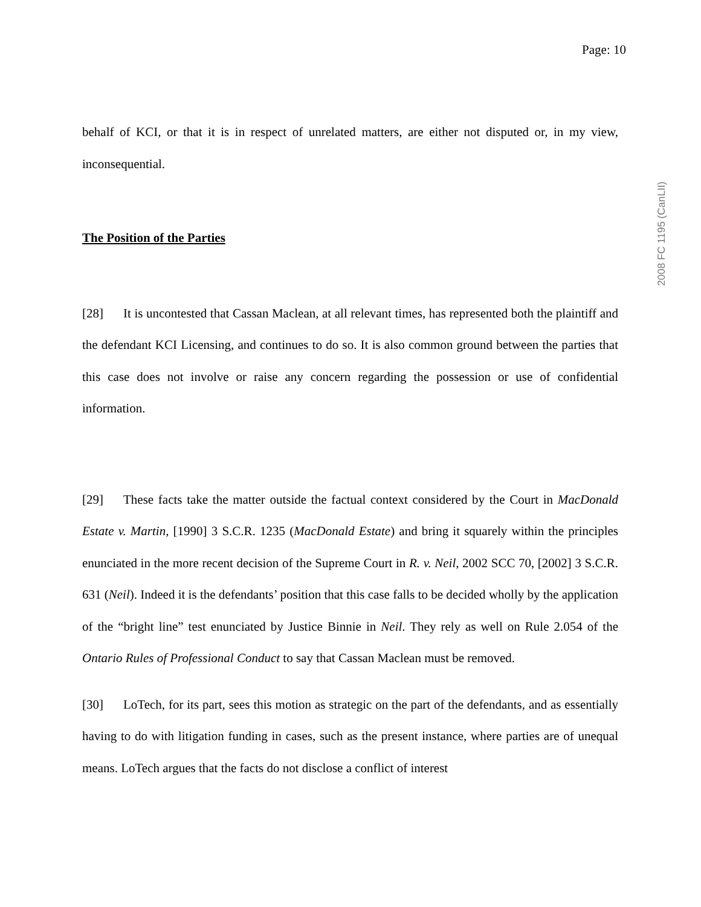Page: 10
2008 FC 1195 (CanLII)
behalf of KCI, or that it is in respect of unrelated matters, are either not disputed or, in my view, inconsequential.
The Position of the Parties
[28] It is uncontested that Cassan Maclean, at all relevant times, has represented both the plaintiff and the defendant KCI Licensing, and continues to do so. It is also common ground between the parties that this case does not involve or raise any concern regarding the possession or use of confidential information.
[29] These facts take the matter outside the factual context considered by the Court in MacDonald Estate v. Martin, [1990] 3 S.C.R. 1235 (MacDonald Estate) and bring it squarely within the principles enunciated in the more recent decision of the Supreme Court in R. v. Neil, 2002 SCC 70, [2002] 3 S.C.R. 631 (Neil). Indeed it is the defendants’ position that this case falls to be decided wholly by the application of the “bright line” test enunciated by Justice Binnie in Neil. They rely as well on Rule 2.054 of the Ontario Rules of Professional Conduct to say that Cassan Maclean must be removed.
[30] LoTech, for its part, sees this motion as strategic on the part of the defendants, and as essentially having to do with litigation funding in cases, such as the present instance, where parties are of unequal means. LoTech argues that the facts do not disclose a conflict of interest